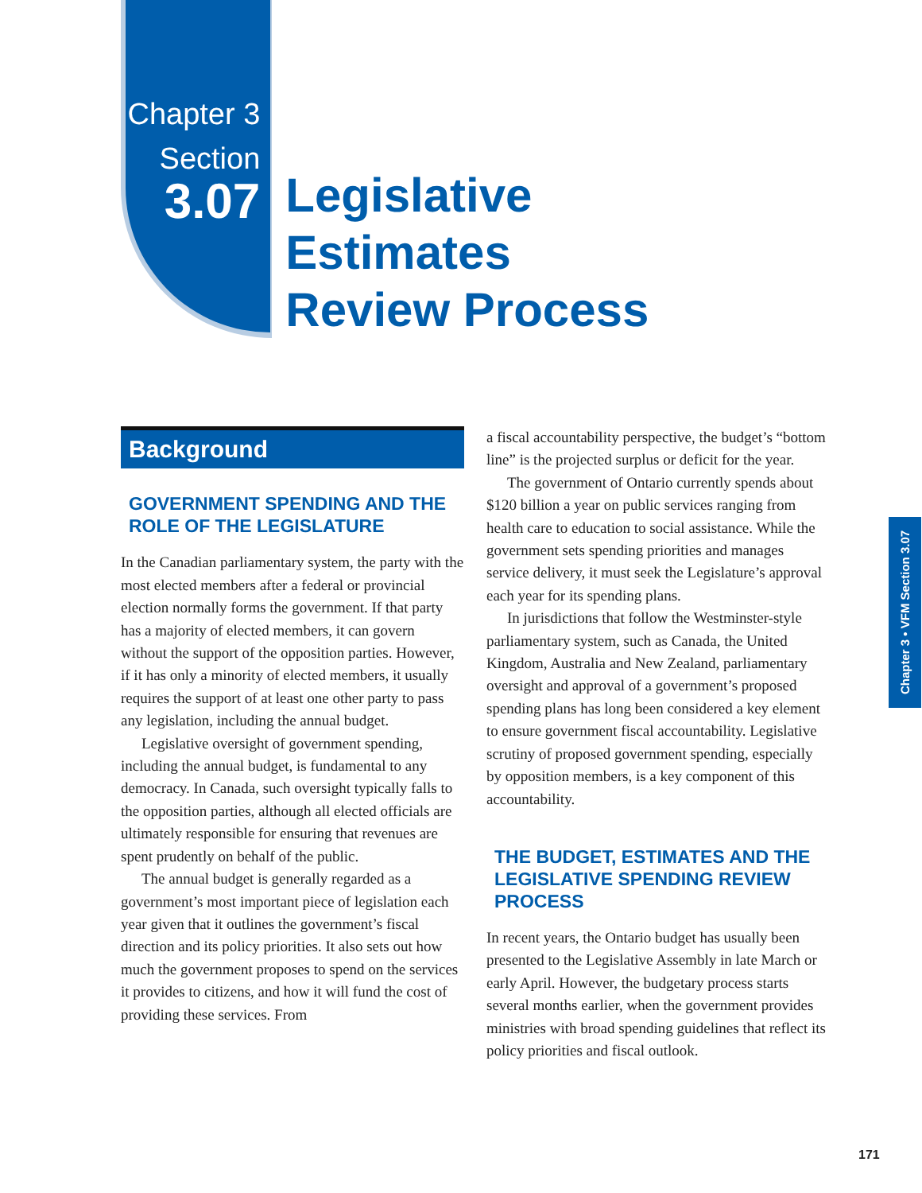Chapter 3
Section
3.07
Legislative Estimates
Review Process
Background
GOVERNMENT SPENDING AND THE ROLE OF THE LEGISLATURE
In the Canadian parliamentary system, the party with the most elected members after a federal or provincial election normally forms the government. If that party has a majority of elected members, it can govern without the support of the opposition parties. However, if it has only a minority of elected members, it usually requires the support of at least one other party to pass any legislation, including the annual budget.
Legislative oversight of government spending, including the annual budget, is fundamental to any democracy. In Canada, such oversight typically falls to the opposition parties, although all elected officials are ultimately responsible for ensuring that revenues are spent prudently on behalf of the public.
The annual budget is generally regarded as a government’s most important piece of legislation each year given that it outlines the government’s fiscal direction and its policy priorities. It also sets out how much the government proposes to spend on the services it provides to citizens, and how it will fund the cost of providing these services. From
a fiscal accountability perspective, the budget’s “bottom line” is the projected surplus or deficit for the year.
The government of Ontario currently spends about $120 billion a year on public services ranging from health care to education to social assistance. While the government sets spending priorities and manages service delivery, it must seek the Legislature’s approval each year for its spending plans.
In jurisdictions that follow the Westminster-style parliamentary system, such as Canada, the United Kingdom, Australia and New Zealand, parliamentary oversight and approval of a government’s proposed spending plans has long been considered a key element to ensure government fiscal accountability. Legislative scrutiny of proposed government spending, especially by opposition members, is a key component of this accountability.
THE BUDGET, ESTIMATES AND THE LEGISLATIVE SPENDING REVIEW PROCESS
In recent years, the Ontario budget has usually been presented to the Legislative Assembly in late March or early April. However, the budgetary process starts several months earlier, when the government provides ministries with broad spending guidelines that reflect its policy priorities and fiscal outlook.
Chapter 3 • VFM Section 3.07
171